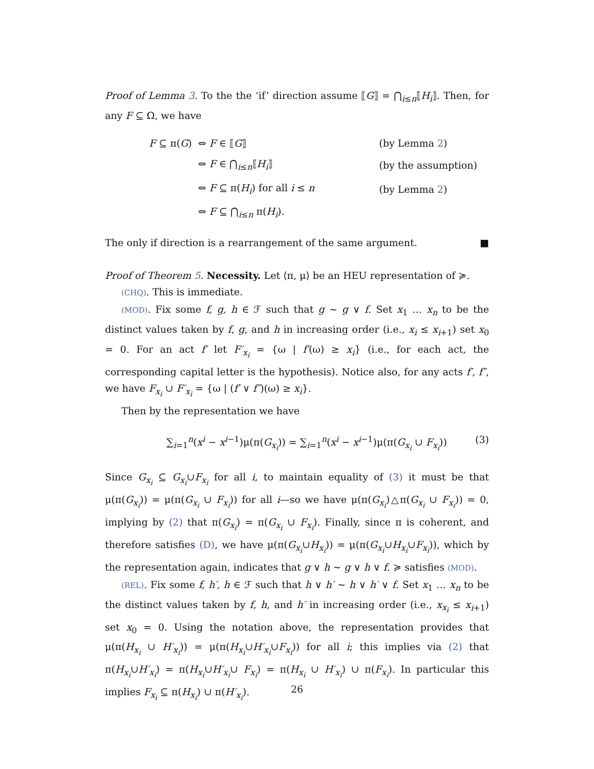Proof of Lemma 3. To the the ‘if’ direction assume ⟦G⟧ = ⋂<sub>i≤n</sub>⟦H<sub>i</sub>⟧. Then, for any F ⊆ Ω, we have
| F ⊆ π( G ) | ⇔ F ∈ ⟦ G ⟧ | (by Lemma 2 ) |
| | ⇔ F ∈ ⋂<sub>i≤n</sub>⟦ H<sub>i</sub> ⟧ | (by the assumption) |
| | ⇔ F ⊆ π( H<sub>i</sub> ) for all i ≤ n | (by Lemma 2 ) |
| | ⇔ F ⊆ ⋂<sub>i≤n</sub> π( H<sub>i</sub> ). | |
The only if direction is a rearrangement of the same argument. ■
Proof of Theorem 5. Necessity. Let ⟨π, μ⟩ be an HEU representation of ≽.
(CHQ). This is immediate.
(MOD). Fix some f, g, h ∈ ℱ such that g ∼ g ∨ f. Set x<sub>1</sub> … x<sub>n</sub> to be the distinct values taken by f, g, and h in increasing order (i.e., x<sub>i</sub> ≤ x<sub>i+1</sub>) set x<sub>0</sub> = 0. For an act f′ let F′<sub>x<sub>i</sub></sub> = {ω | f′(ω) ≥ x<sub>i</sub>} (i.e., for each act, the corresponding capital letter is the hypothesis). Notice also, for any acts f′, f″, we have F<sub>x<sub>i</sub></sub> ∪ F′<sub>x<sub>i</sub></sub> = {ω | (f′ ∨ f″)(ω) ≥ x<sub>i</sub>}.
Then by the representation we have
∑<sub>i=1</sub><sup>n</sup>(x<sup>i</sup> − x<sup>i−1</sup>)μ(π(G<sub>x<sub>i</sub></sub>)) = ∑<sub>i=1</sub><sup>n</sup>(x<sup>i</sup> − x<sup>i−1</sup>)μ(π(G<sub>x<sub>i</sub></sub> ∪ F<sub>x<sub>i</sub></sub>)) (3)
Since G<sub>x<sub>i</sub></sub> ⊆ G<sub>x<sub>i</sub></sub>∪F<sub>x<sub>i</sub></sub> for all i, to maintain equality of (3) it must be that μ(π(G<sub>x<sub>i</sub></sub>)) = μ(π(G<sub>x<sub>i</sub></sub> ∪ F<sub>x<sub>i</sub></sub>)) for all i—so we have μ(π(G<sub>x<sub>i</sub></sub>)△π(G<sub>x<sub>i</sub></sub> ∪ F<sub>x<sub>i</sub></sub>)) = 0, implying by (2) that π(G<sub>x<sub>i</sub></sub>) = π(G<sub>x<sub>i</sub></sub> ∪ F<sub>x<sub>i</sub></sub>). Finally, since π is coherent, and therefore satisfies (D), we have μ(π(G<sub>x<sub>i</sub></sub>∪H<sub>x<sub>i</sub></sub>)) = μ(π(G<sub>x<sub>i</sub></sub>∪H<sub>x<sub>i</sub></sub>∪F<sub>x<sub>i</sub></sub>)), which by the representation again, indicates that g ∨ h ∼ g ∨ h ∨ f. ≽ satisfies (MOD).
(REL). Fix some f, h′, h ∈ ℱ such that h ∨ h′ ∼ h ∨ h′ ∨ f. Set x<sub>1</sub> … x<sub>n</sub> to be the distinct values taken by f, h, and h′ in increasing order (i.e., x<sub>x<sub>i</sub></sub> ≤ x<sub>i+1</sub>) set x<sub>0</sub> = 0. Using the notation above, the representation provides that μ(π(H<sub>x<sub>i</sub></sub> ∪ H′<sub>x<sub>i</sub></sub>)) = μ(π(H<sub>x<sub>i</sub></sub>∪H′<sub>x<sub>i</sub></sub>∪F<sub>x<sub>i</sub></sub>)) for all i; this implies via (2) that π(H<sub>x<sub>i</sub></sub>∪H′<sub>x<sub>i</sub></sub>) = π(H<sub>x<sub>i</sub></sub>∪H′<sub>x<sub>i</sub></sub>∪ F<sub>x<sub>i</sub></sub>) = π(H<sub>x<sub>i</sub></sub> ∪ H′<sub>x<sub>i</sub></sub>) ∪ π(F<sub>x<sub>i</sub></sub>). In particular this implies F<sub>x<sub>i</sub></sub> ⊆ π(H<sub>x<sub>i</sub></sub>) ∪ π(H′<sub>x<sub>i</sub></sub>).
26